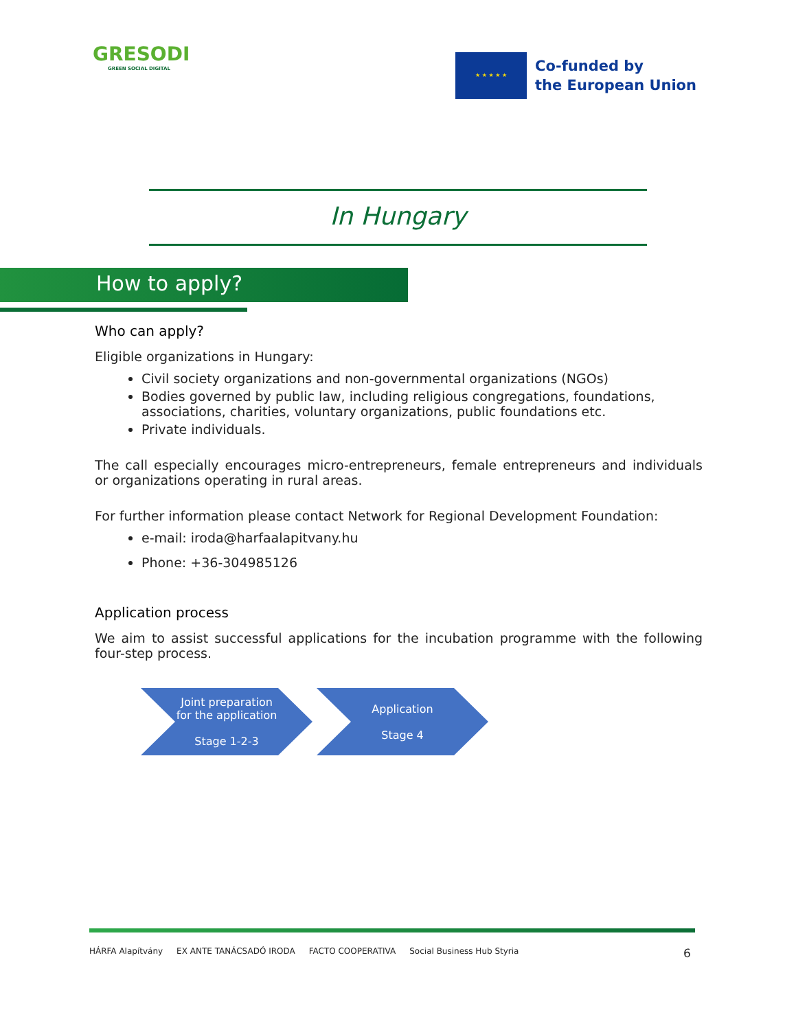GRESODI
GREEN SOCIAL DIGITAL
★ ★ ★ ★ ★
Co-funded by
the European Union
In Hungary
How to apply?
Who can apply?
Eligible organizations in Hungary:
Civil society organizations and non-governmental organizations (NGOs)
Bodies governed by public law, including religious congregations, foundations, associations, charities, voluntary organizations, public foundations etc.
Private individuals.
The call especially encourages micro-entrepreneurs, female entrepreneurs and individuals or organizations operating in rural areas.
For further information please contact Network for Regional Development Foundation:
e-mail: iroda@harfaalapitvany.hu
Phone: +36-304985126
Application process
We aim to assist successful applications for the incubation programme with the following four-step process.
Joint preparation
for the application
Stage 1-2-3
Application
Stage 4
HÁRFA Alapítvány EX ANTE TANÁCSADÓ IRODA FACTO COOPERATIVA Social Business Hub Styria
6